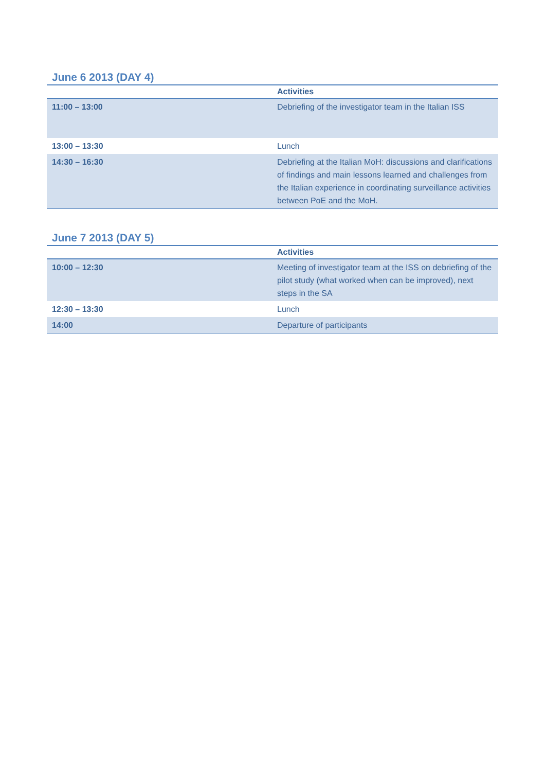June 6 2013 (DAY 4)
| | Activities |
| --- | --- |
| 11:00 – 13:00 | Debriefing of the investigator team in the Italian ISS |
| 13:00 – 13:30 | Lunch |
| 14:30 – 16:30 | Debriefing at the Italian MoH: discussions and clarifications of findings and main lessons learned and challenges from the Italian experience in coordinating surveillance activities between PoE and the MoH. |
June 7 2013 (DAY 5)
| | Activities |
| --- | --- |
| 10:00 – 12:30 | Meeting of investigator team at the ISS on debriefing of the pilot study (what worked when can be improved), next steps in the SA |
| 12:30 – 13:30 | Lunch |
| 14:00 | Departure of participants |